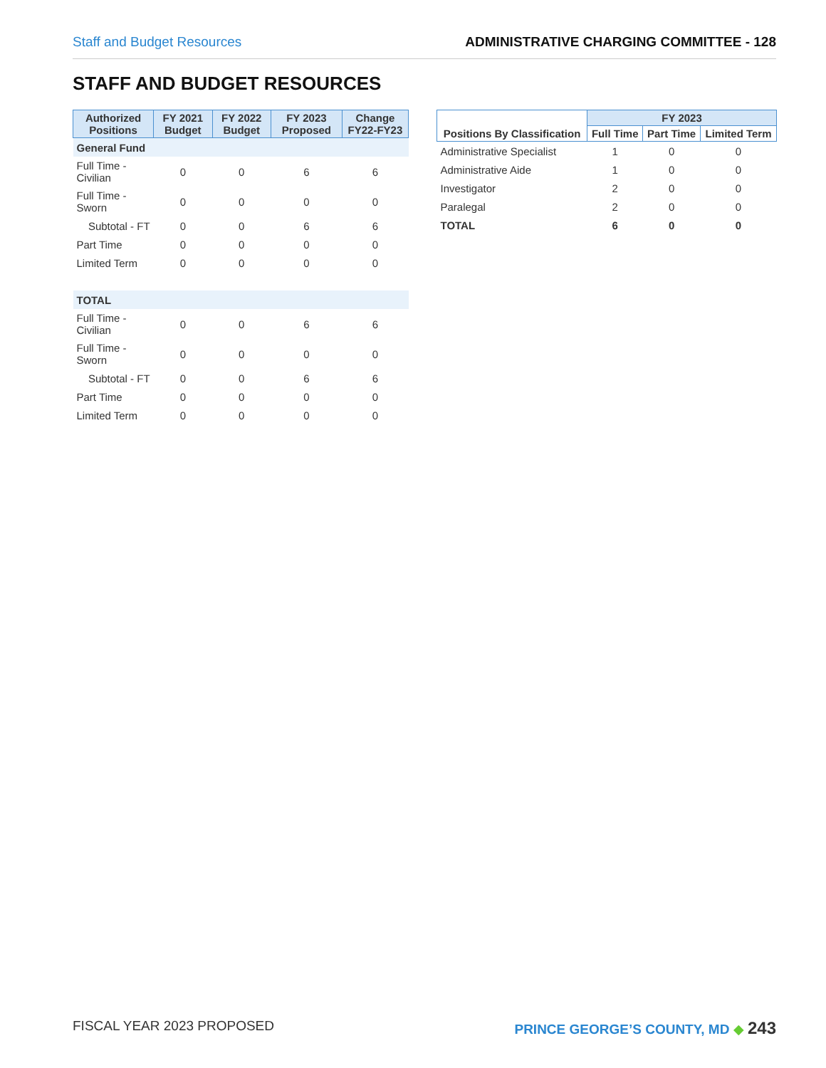Staff and Budget Resources ADMINISTRATIVE CHARGING COMMITTEE - 128
STAFF AND BUDGET RESOURCES
| Authorized Positions | FY 2021 Budget | FY 2022 Budget | FY 2023 Proposed | Change FY22-FY23 |
| --- | --- | --- | --- | --- |
| General Fund | | | | |
| Full Time - Civilian | 0 | 0 | 6 | 6 |
| Full Time - Sworn | 0 | 0 | 0 | 0 |
| Subtotal - FT | 0 | 0 | 6 | 6 |
| Part Time | 0 | 0 | 0 | 0 |
| Limited Term | 0 | 0 | 0 | 0 |
| TOTAL | | | | |
| Full Time - Civilian | 0 | 0 | 6 | 6 |
| Full Time - Sworn | 0 | 0 | 0 | 0 |
| Subtotal - FT | 0 | 0 | 6 | 6 |
| Part Time | 0 | 0 | 0 | 0 |
| Limited Term | 0 | 0 | 0 | 0 |
| Positions By Classification | FY 2023 | | |
| --- | --- | --- | --- |
| | Full Time | Part Time | Limited Term |
| Administrative Specialist | 1 | 0 | 0 |
| Administrative Aide | 1 | 0 | 0 |
| Investigator | 2 | 0 | 0 |
| Paralegal | 2 | 0 | 0 |
| TOTAL | 6 | 0 | 0 |
FISCAL YEAR 2023 PROPOSED PRINCE GEORGE’S COUNTY, MD ◆ 243